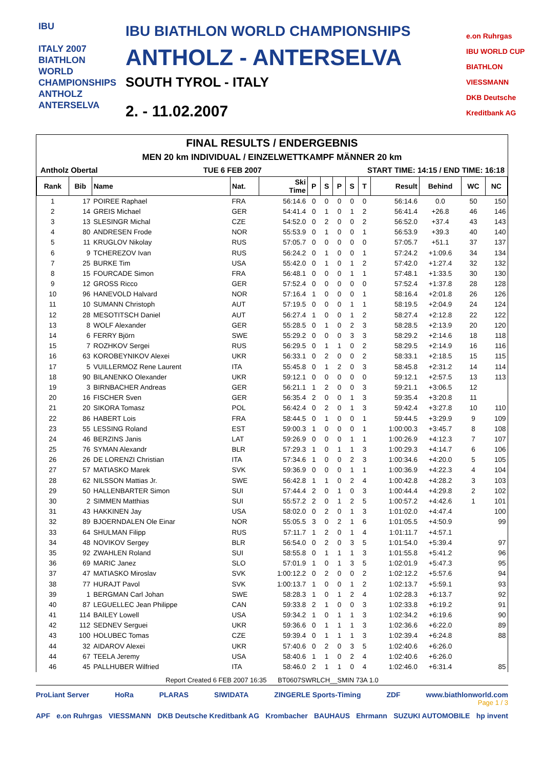IBU
ITALY 2007
BIATHLON
WORLD
CHAMPIONSHIPS
ANTHOLZ
ANTERSELVA
IBU BIATHLON WORLD CHAMPIONSHIPS
ANTHOLZ - ANTERSELVA
SOUTH TYROL - ITALY
2. - 11.02.2007
e.on Ruhrgas
IBU WORLD CUP BIATHLON
VIESSMANN
DKB Deutsche Kreditbank AG
FINAL RESULTS / ENDERGEBNIS
MEN 20 km INDIVIDUAL / EINZELWETTKAMPF MÄNNER 20 km
Antholz Obertal TUE 6 FEB 2007 START TIME: 14:15 / END TIME: 16:18
| Rank | Bib | Name | Nat. | Ski Time | P | S | P | S | T | Result | Behind | WC | NC |
| --- | --- | --- | --- | --- | --- | --- | --- | --- | --- | --- | --- | --- | --- |
| 1 | 17 | POIREE Raphael | FRA | 56:14.6 | 0 | 0 | 0 | 0 | 0 | 56:14.6 | 0.0 | 50 | 150 |
| 2 | 14 | GREIS Michael | GER | 54:41.4 | 0 | 1 | 0 | 1 | 2 | 56:41.4 | +26.8 | 46 | 146 |
| 3 | 13 | SLESINGR Michal | CZE | 54:52.0 | 0 | 2 | 0 | 0 | 2 | 56:52.0 | +37.4 | 43 | 143 |
| 4 | 80 | ANDRESEN Frode | NOR | 55:53.9 | 0 | 1 | 0 | 0 | 1 | 56:53.9 | +39.3 | 40 | 140 |
| 5 | 11 | KRUGLOV Nikolay | RUS | 57:05.7 | 0 | 0 | 0 | 0 | 0 | 57:05.7 | +51.1 | 37 | 137 |
| 6 | 9 | TCHEREZOV Ivan | RUS | 56:24.2 | 0 | 1 | 0 | 0 | 1 | 57:24.2 | +1:09.6 | 34 | 134 |
| 7 | 25 | BURKE Tim | USA | 55:42.0 | 0 | 1 | 0 | 1 | 2 | 57:42.0 | +1:27.4 | 32 | 132 |
| 8 | 15 | FOURCADE Simon | FRA | 56:48.1 | 0 | 0 | 0 | 1 | 1 | 57:48.1 | +1:33.5 | 30 | 130 |
| 9 | 12 | GROSS Ricco | GER | 57:52.4 | 0 | 0 | 0 | 0 | 0 | 57:52.4 | +1:37.8 | 28 | 128 |
| 10 | 96 | HANEVOLD Halvard | NOR | 57:16.4 | 1 | 0 | 0 | 0 | 1 | 58:16.4 | +2:01.8 | 26 | 126 |
| 11 | 10 | SUMANN Christoph | AUT | 57:19.5 | 0 | 0 | 0 | 1 | 1 | 58:19.5 | +2:04.9 | 24 | 124 |
| 12 | 28 | MESOTITSCH Daniel | AUT | 56:27.4 | 1 | 0 | 0 | 1 | 2 | 58:27.4 | +2:12.8 | 22 | 122 |
| 13 | 8 | WOLF Alexander | GER | 55:28.5 | 0 | 1 | 0 | 2 | 3 | 58:28.5 | +2:13.9 | 20 | 120 |
| 14 | 6 | FERRY Björn | SWE | 55:29.2 | 0 | 0 | 0 | 3 | 3 | 58:29.2 | +2:14.6 | 18 | 118 |
| 15 | 7 | ROZHKOV Sergei | RUS | 56:29.5 | 0 | 1 | 1 | 0 | 2 | 58:29.5 | +2:14.9 | 16 | 116 |
| 16 | 63 | KOROBEYNIKOV Alexei | UKR | 56:33.1 | 0 | 2 | 0 | 0 | 2 | 58:33.1 | +2:18.5 | 15 | 115 |
| 17 | 5 | VUILLERMOZ Rene Laurent | ITA | 55:45.8 | 0 | 1 | 2 | 0 | 3 | 58:45.8 | +2:31.2 | 14 | 114 |
| 18 | 90 | BILANENKO Olexander | UKR | 59:12.1 | 0 | 0 | 0 | 0 | 0 | 59:12.1 | +2:57.5 | 13 | 113 |
| 19 | 3 | BIRNBACHER Andreas | GER | 56:21.1 | 1 | 2 | 0 | 0 | 3 | 59:21.1 | +3:06.5 | 12 | |
| 20 | 16 | FISCHER Sven | GER | 56:35.4 | 2 | 0 | 0 | 1 | 3 | 59:35.4 | +3:20.8 | 11 | |
| 21 | 20 | SIKORA Tomasz | POL | 56:42.4 | 0 | 2 | 0 | 1 | 3 | 59:42.4 | +3:27.8 | 10 | 110 |
| 22 | 86 | HABERT Lois | FRA | 58:44.5 | 0 | 1 | 0 | 0 | 1 | 59:44.5 | +3:29.9 | 9 | 109 |
| 23 | 55 | LESSING Roland | EST | 59:00.3 | 1 | 0 | 0 | 0 | 1 | 1:00:00.3 | +3:45.7 | 8 | 108 |
| 24 | 46 | BERZINS Janis | LAT | 59:26.9 | 0 | 0 | 0 | 1 | 1 | 1:00:26.9 | +4:12.3 | 7 | 107 |
| 25 | 76 | SYMAN Alexandr | BLR | 57:29.3 | 1 | 0 | 1 | 1 | 3 | 1:00:29.3 | +4:14.7 | 6 | 106 |
| 26 | 26 | DE LORENZI Christian | ITA | 57:34.6 | 1 | 0 | 0 | 2 | 3 | 1:00:34.6 | +4:20.0 | 5 | 105 |
| 27 | 57 | MATIASKO Marek | SVK | 59:36.9 | 0 | 0 | 0 | 1 | 1 | 1:00:36.9 | +4:22.3 | 4 | 104 |
| 28 | 62 | NILSSON Mattias Jr. | SWE | 56:42.8 | 1 | 1 | 0 | 2 | 4 | 1:00:42.8 | +4:28.2 | 3 | 103 |
| 29 | 50 | HALLENBARTER Simon | SUI | 57:44.4 | 2 | 0 | 1 | 0 | 3 | 1:00:44.4 | +4:29.8 | 2 | 102 |
| 30 | 2 | SIMMEN Matthias | SUI | 55:57.2 | 2 | 0 | 1 | 2 | 5 | 1:00:57.2 | +4:42.6 | 1 | 101 |
| 31 | 43 | HAKKINEN Jay | USA | 58:02.0 | 0 | 2 | 0 | 1 | 3 | 1:01:02.0 | +4:47.4 | | 100 |
| 32 | 89 | BJOERNDALEN Ole Einar | NOR | 55:05.5 | 3 | 0 | 2 | 1 | 6 | 1:01:05.5 | +4:50.9 | | 99 |
| 33 | 64 | SHULMAN Filipp | RUS | 57:11.7 | 1 | 2 | 0 | 1 | 4 | 1:01:11.7 | +4:57.1 | | |
| 34 | 48 | NOVIKOV Sergey | BLR | 56:54.0 | 0 | 2 | 0 | 3 | 5 | 1:01:54.0 | +5:39.4 | | 97 |
| 35 | 92 | ZWAHLEN Roland | SUI | 58:55.8 | 0 | 1 | 1 | 1 | 3 | 1:01:55.8 | +5:41.2 | | 96 |
| 36 | 69 | MARIC Janez | SLO | 57:01.9 | 1 | 0 | 1 | 3 | 5 | 1:02:01.9 | +5:47.3 | | 95 |
| 37 | 47 | MATIASKO Miroslav | SVK | 1:00:12.2 | 0 | 2 | 0 | 0 | 2 | 1:02:12.2 | +5:57.6 | | 94 |
| 38 | 77 | HURAJT Pavol | SVK | 1:00:13.7 | 1 | 0 | 0 | 1 | 2 | 1:02:13.7 | +5:59.1 | | 93 |
| 39 | 1 | BERGMAN Carl Johan | SWE | 58:28.3 | 1 | 0 | 1 | 2 | 4 | 1:02:28.3 | +6:13.7 | | 92 |
| 40 | 87 | LEGUELLEC Jean Philippe | CAN | 59:33.8 | 2 | 1 | 0 | 0 | 3 | 1:02:33.8 | +6:19.2 | | 91 |
| 41 | 114 | BAILEY Lowell | USA | 59:34.2 | 1 | 0 | 1 | 1 | 3 | 1:02:34.2 | +6:19.6 | | 90 |
| 42 | 112 | SEDNEV Serguei | UKR | 59:36.6 | 0 | 1 | 1 | 1 | 3 | 1:02:36.6 | +6:22.0 | | 89 |
| 43 | 100 | HOLUBEC Tomas | CZE | 59:39.4 | 0 | 1 | 1 | 1 | 3 | 1:02:39.4 | +6:24.8 | | 88 |
| 44 | 32 | AIDAROV Alexei | UKR | 57:40.6 | 0 | 2 | 0 | 3 | 5 | 1:02:40.6 | +6:26.0 | | |
| 44 | 67 | TEELA Jeremy | USA | 58:40.6 | 1 | 1 | 0 | 2 | 4 | 1:02:40.6 | +6:26.0 | | |
| 46 | 45 | PALLHUBER Wilfried | ITA | 58:46.0 | 2 | 1 | 1 | 0 | 4 | 1:02:46.0 | +6:31.4 | | 85 |
Report Created 6 FEB 2007 16:35 BT0607SWRLCH__SMIN 73A 1.0
ProLiant Server HoRa PLARAS SIWIDATA ZINGERLE Sports-Timing ZDF www.biathlonworld.com
Page 1 / 3
APF e.on Ruhrgas VIESSMANN DKB Deutsche Kreditbank AG Krombacher BAUHAUS Ehrmann SUZUKI AUTOMOBILE hp invent